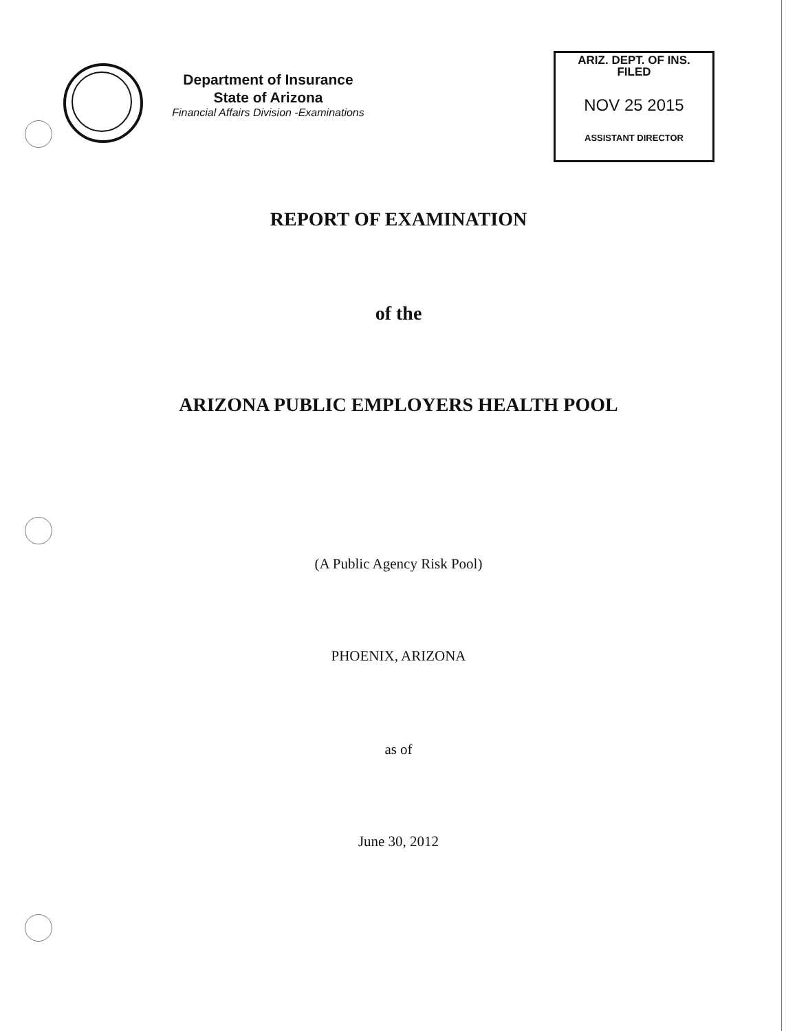Department of Insurance
State of Arizona
Financial Affairs Division -Examinations
ARIZ. DEPT. OF INS.
FILED
NOV 25 2015
ASSISTANT DIRECTOR
REPORT OF EXAMINATION
of the
ARIZONA PUBLIC EMPLOYERS HEALTH POOL
(A Public Agency Risk Pool)
PHOENIX, ARIZONA
as of
June 30, 2012